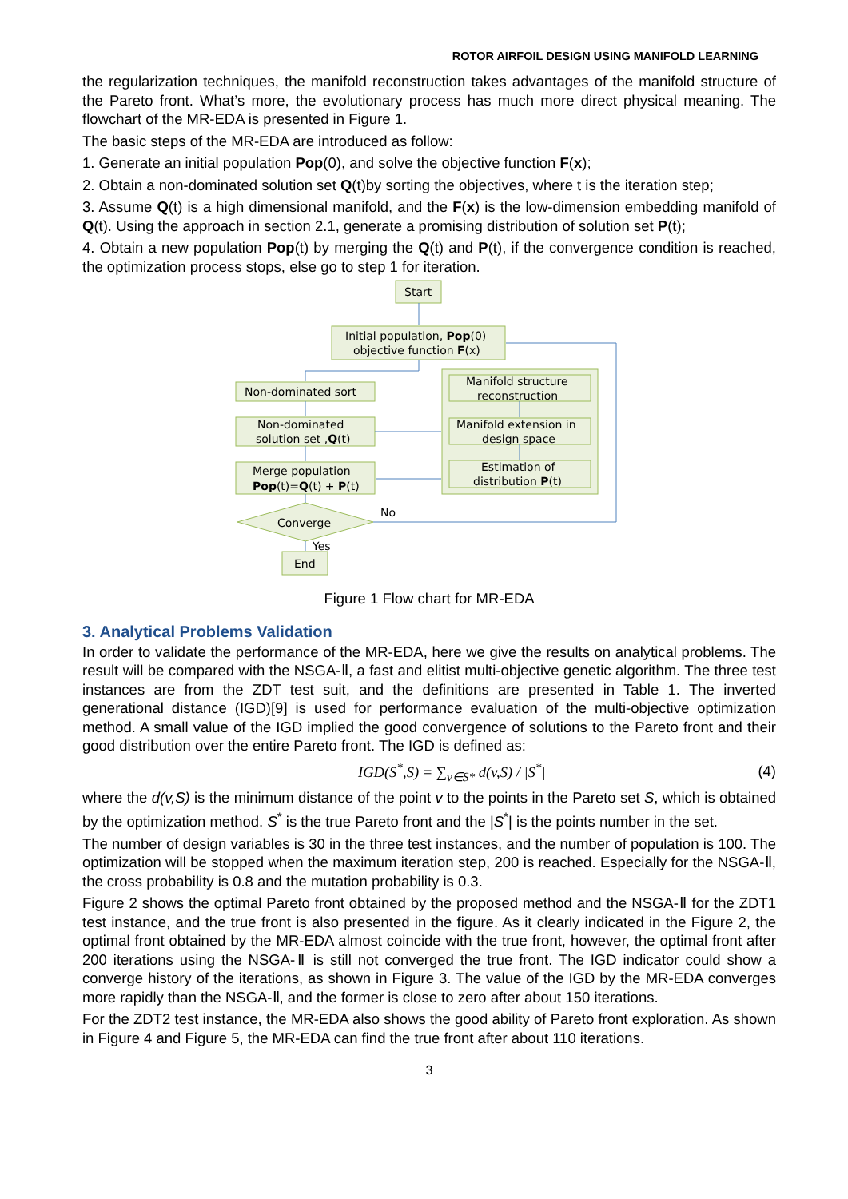ROTOR AIRFOIL DESIGN USING MANIFOLD LEARNING
the regularization techniques, the manifold reconstruction takes advantages of the manifold structure of the Pareto front. What’s more, the evolutionary process has much more direct physical meaning. The flowchart of the MR-EDA is presented in Figure 1.
The basic steps of the MR-EDA are introduced as follow:
1. Generate an initial population Pop(0), and solve the objective function F(x);
2. Obtain a non-dominated solution set Q(t)by sorting the objectives, where t is the iteration step;
3. Assume Q(t) is a high dimensional manifold, and the F(x) is the low-dimension embedding manifold of Q(t). Using the approach in section 2.1, generate a promising distribution of solution set P(t);
4. Obtain a new population Pop(t) by merging the Q(t) and P(t), if the convergence condition is reached, the optimization process stops, else go to step 1 for iteration.
Start
Initial population, Pop(0)
objective function F(x)
Non-dominated sort
Non-dominated
solution set ,Q(t)
Merge population
Pop(t)=Q(t) + P(t)
Manifold structure
reconstruction
Manifold extension in
design space
Estimation of
distribution P(t)
Converge
No
Yes
End
Figure 1 Flow chart for MR-EDA
3. Analytical Problems Validation
In order to validate the performance of the MR-EDA, here we give the results on analytical problems. The result will be compared with the NSGA-Ⅱ, a fast and elitist multi-objective genetic algorithm. The three test instances are from the ZDT test suit, and the definitions are presented in Table 1. The inverted generational distance (IGD)[9] is used for performance evaluation of the multi-objective optimization method. A small value of the IGD implied the good convergence of solutions to the Pareto front and their good distribution over the entire Pareto front. The IGD is defined as:
IGD(S<sup>*</sup>,S) = ∑<sub>v∈S*</sub> d(v,S) / |S<sup>*</sup>| (4)
where the d(v,S) is the minimum distance of the point v to the points in the Pareto set S, which is obtained by the optimization method. S<sup>*</sup> is the true Pareto front and the |S<sup>*</sup>| is the points number in the set.
The number of design variables is 30 in the three test instances, and the number of population is 100. The optimization will be stopped when the maximum iteration step, 200 is reached. Especially for the NSGA-Ⅱ, the cross probability is 0.8 and the mutation probability is 0.3.
Figure 2 shows the optimal Pareto front obtained by the proposed method and the NSGA-Ⅱ for the ZDT1 test instance, and the true front is also presented in the figure. As it clearly indicated in the Figure 2, the optimal front obtained by the MR-EDA almost coincide with the true front, however, the optimal front after 200 iterations using the NSGA-Ⅱ is still not converged the true front. The IGD indicator could show a converge history of the iterations, as shown in Figure 3. The value of the IGD by the MR-EDA converges more rapidly than the NSGA-Ⅱ, and the former is close to zero after about 150 iterations.
For the ZDT2 test instance, the MR-EDA also shows the good ability of Pareto front exploration. As shown in Figure 4 and Figure 5, the MR-EDA can find the true front after about 110 iterations.
3